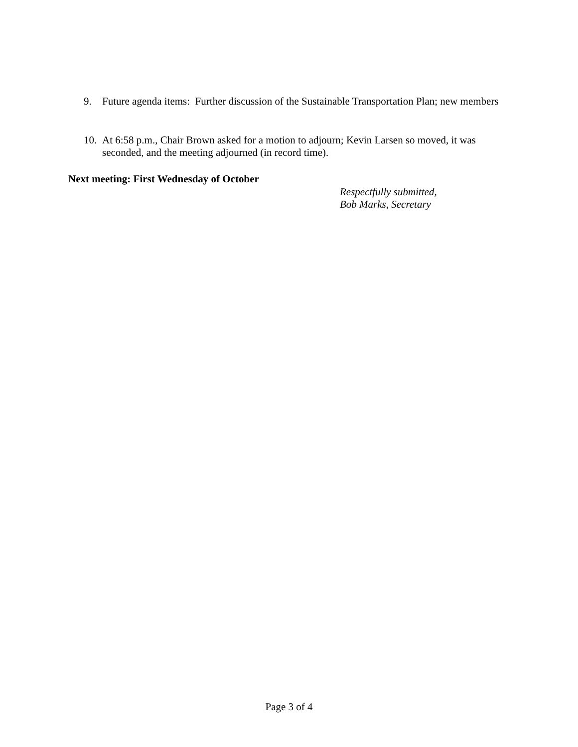9. Future agenda items: Further discussion of the Sustainable Transportation Plan; new members
10. At 6:58 p.m., Chair Brown asked for a motion to adjourn; Kevin Larsen so moved, it was seconded, and the meeting adjourned (in record time).
Next meeting: First Wednesday of October
Respectfully submitted,
Bob Marks, Secretary
Page 3 of 4